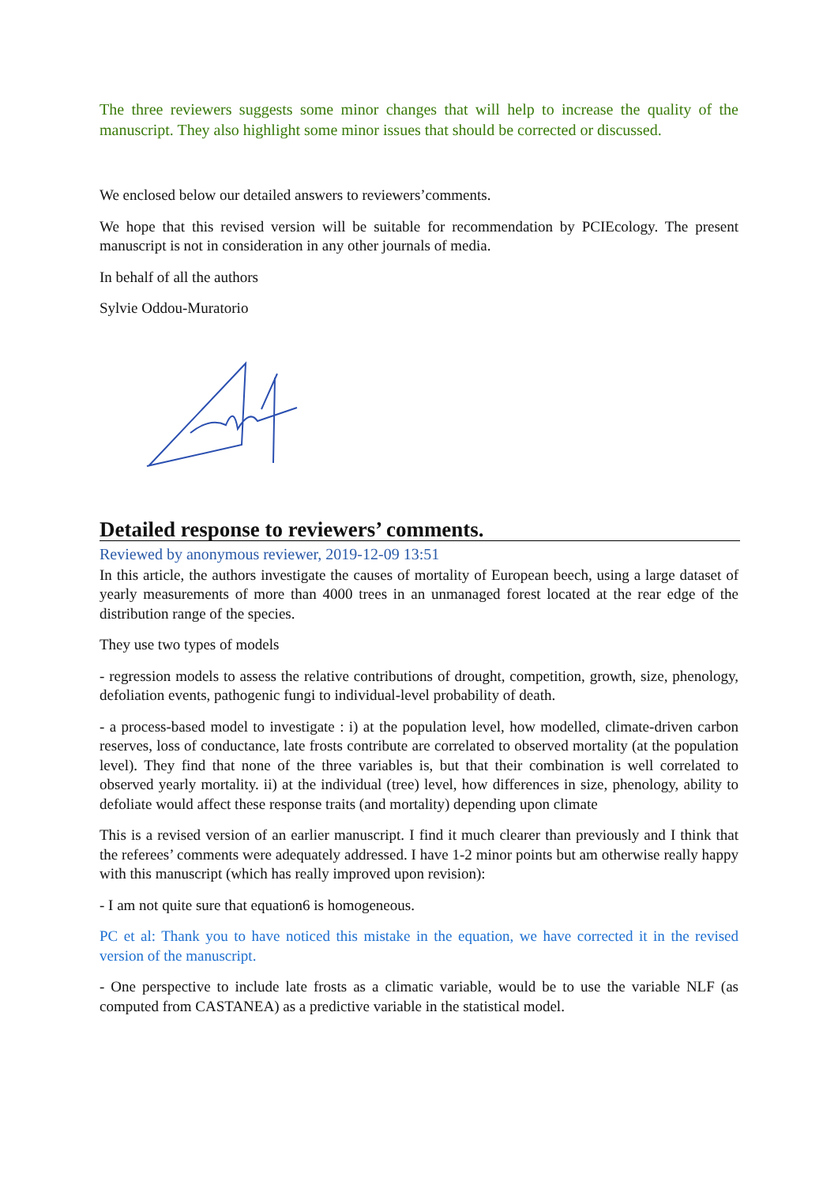The three reviewers suggests some minor changes that will help to increase the quality of the manuscript. They also highlight some minor issues that should be corrected or discussed.
We enclosed below our detailed answers to reviewers’comments.
We hope that this revised version will be suitable for recommendation by PCIEcology. The present manuscript is not in consideration in any other journals of media.
In behalf of all the authors
Sylvie Oddou-Muratorio
Detailed response to reviewers’ comments.
Reviewed by anonymous reviewer, 2019-12-09 13:51
In this article, the authors investigate the causes of mortality of European beech, using a large dataset of yearly measurements of more than 4000 trees in an unmanaged forest located at the rear edge of the distribution range of the species.
They use two types of models
- regression models to assess the relative contributions of drought, competition, growth, size, phenology, defoliation events, pathogenic fungi to individual-level probability of death.
- a process-based model to investigate : i) at the population level, how modelled, climate-driven carbon reserves, loss of conductance, late frosts contribute are correlated to observed mortality (at the population level). They find that none of the three variables is, but that their combination is well correlated to observed yearly mortality. ii) at the individual (tree) level, how differences in size, phenology, ability to defoliate would affect these response traits (and mortality) depending upon climate
This is a revised version of an earlier manuscript. I find it much clearer than previously and I think that the referees’ comments were adequately addressed. I have 1-2 minor points but am otherwise really happy with this manuscript (which has really improved upon revision):
- I am not quite sure that equation6 is homogeneous.
PC et al: Thank you to have noticed this mistake in the equation, we have corrected it in the revised version of the manuscript.
- One perspective to include late frosts as a climatic variable, would be to use the variable NLF (as computed from CASTANEA) as a predictive variable in the statistical model.